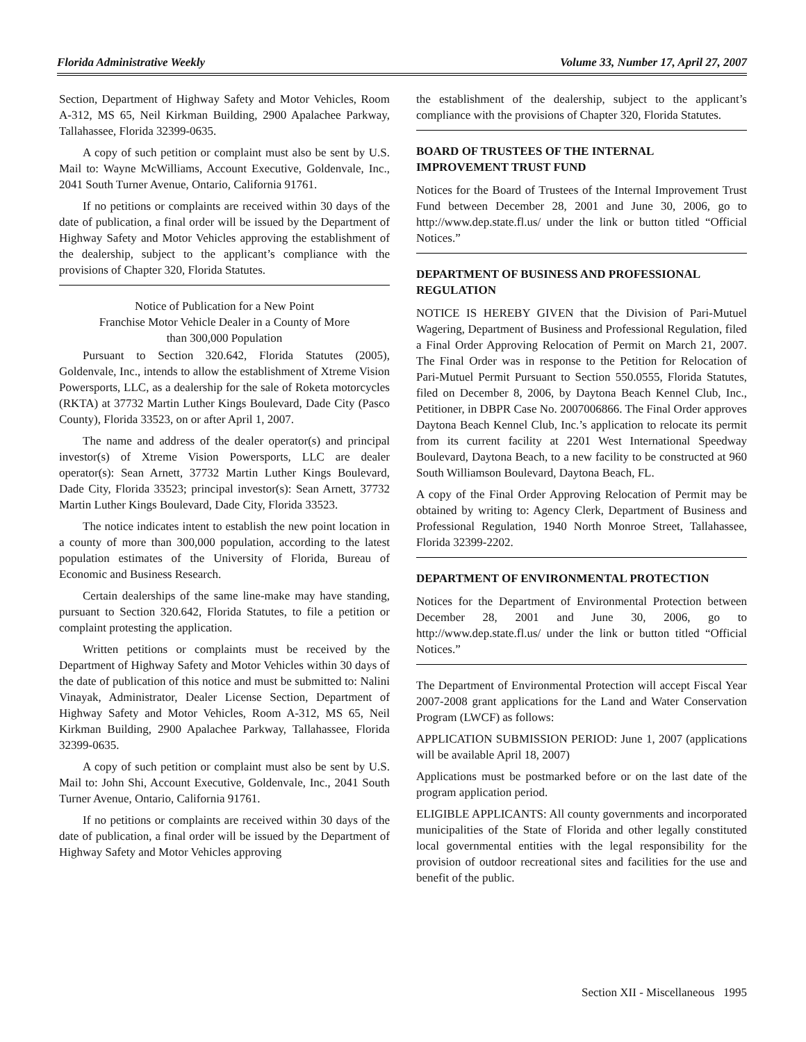Florida Administrative Weekly Volume 33, Number 17, April 27, 2007
Section, Department of Highway Safety and Motor Vehicles, Room A-312, MS 65, Neil Kirkman Building, 2900 Apalachee Parkway, Tallahassee, Florida 32399-0635.
A copy of such petition or complaint must also be sent by U.S. Mail to: Wayne McWilliams, Account Executive, Goldenvale, Inc., 2041 South Turner Avenue, Ontario, California 91761.
If no petitions or complaints are received within 30 days of the date of publication, a final order will be issued by the Department of Highway Safety and Motor Vehicles approving the establishment of the dealership, subject to the applicant’s compliance with the provisions of Chapter 320, Florida Statutes.
Notice of Publication for a New Point
Franchise Motor Vehicle Dealer in a County of More
than 300,000 Population
Pursuant to Section 320.642, Florida Statutes (2005), Goldenvale, Inc., intends to allow the establishment of Xtreme Vision Powersports, LLC, as a dealership for the sale of Roketa motorcycles (RKTA) at 37732 Martin Luther Kings Boulevard, Dade City (Pasco County), Florida 33523, on or after April 1, 2007.
The name and address of the dealer operator(s) and principal investor(s) of Xtreme Vision Powersports, LLC are dealer operator(s): Sean Arnett, 37732 Martin Luther Kings Boulevard, Dade City, Florida 33523; principal investor(s): Sean Arnett, 37732 Martin Luther Kings Boulevard, Dade City, Florida 33523.
The notice indicates intent to establish the new point location in a county of more than 300,000 population, according to the latest population estimates of the University of Florida, Bureau of Economic and Business Research.
Certain dealerships of the same line-make may have standing, pursuant to Section 320.642, Florida Statutes, to file a petition or complaint protesting the application.
Written petitions or complaints must be received by the Department of Highway Safety and Motor Vehicles within 30 days of the date of publication of this notice and must be submitted to: Nalini Vinayak, Administrator, Dealer License Section, Department of Highway Safety and Motor Vehicles, Room A-312, MS 65, Neil Kirkman Building, 2900 Apalachee Parkway, Tallahassee, Florida 32399-0635.
A copy of such petition or complaint must also be sent by U.S. Mail to: John Shi, Account Executive, Goldenvale, Inc., 2041 South Turner Avenue, Ontario, California 91761.
If no petitions or complaints are received within 30 days of the date of publication, a final order will be issued by the Department of Highway Safety and Motor Vehicles approving
the establishment of the dealership, subject to the applicant’s compliance with the provisions of Chapter 320, Florida Statutes.
BOARD OF TRUSTEES OF THE INTERNAL IMPROVEMENT TRUST FUND
Notices for the Board of Trustees of the Internal Improvement Trust Fund between December 28, 2001 and June 30, 2006, go to http://www.dep.state.fl.us/ under the link or button titled “Official Notices.”
DEPARTMENT OF BUSINESS AND PROFESSIONAL REGULATION
NOTICE IS HEREBY GIVEN that the Division of Pari-Mutuel Wagering, Department of Business and Professional Regulation, filed a Final Order Approving Relocation of Permit on March 21, 2007. The Final Order was in response to the Petition for Relocation of Pari-Mutuel Permit Pursuant to Section 550.0555, Florida Statutes, filed on December 8, 2006, by Daytona Beach Kennel Club, Inc., Petitioner, in DBPR Case No. 2007006866. The Final Order approves Daytona Beach Kennel Club, Inc.’s application to relocate its permit from its current facility at 2201 West International Speedway Boulevard, Daytona Beach, to a new facility to be constructed at 960 South Williamson Boulevard, Daytona Beach, FL.
A copy of the Final Order Approving Relocation of Permit may be obtained by writing to: Agency Clerk, Department of Business and Professional Regulation, 1940 North Monroe Street, Tallahassee, Florida 32399-2202.
DEPARTMENT OF ENVIRONMENTAL PROTECTION
Notices for the Department of Environmental Protection between December 28, 2001 and June 30, 2006, go to http://www.dep.state.fl.us/ under the link or button titled “Official Notices.”
The Department of Environmental Protection will accept Fiscal Year 2007-2008 grant applications for the Land and Water Conservation Program (LWCF) as follows:
APPLICATION SUBMISSION PERIOD: June 1, 2007 (applications will be available April 18, 2007)
Applications must be postmarked before or on the last date of the program application period.
ELIGIBLE APPLICANTS: All county governments and incorporated municipalities of the State of Florida and other legally constituted local governmental entities with the legal responsibility for the provision of outdoor recreational sites and facilities for the use and benefit of the public.
Section XII - Miscellaneous 1995